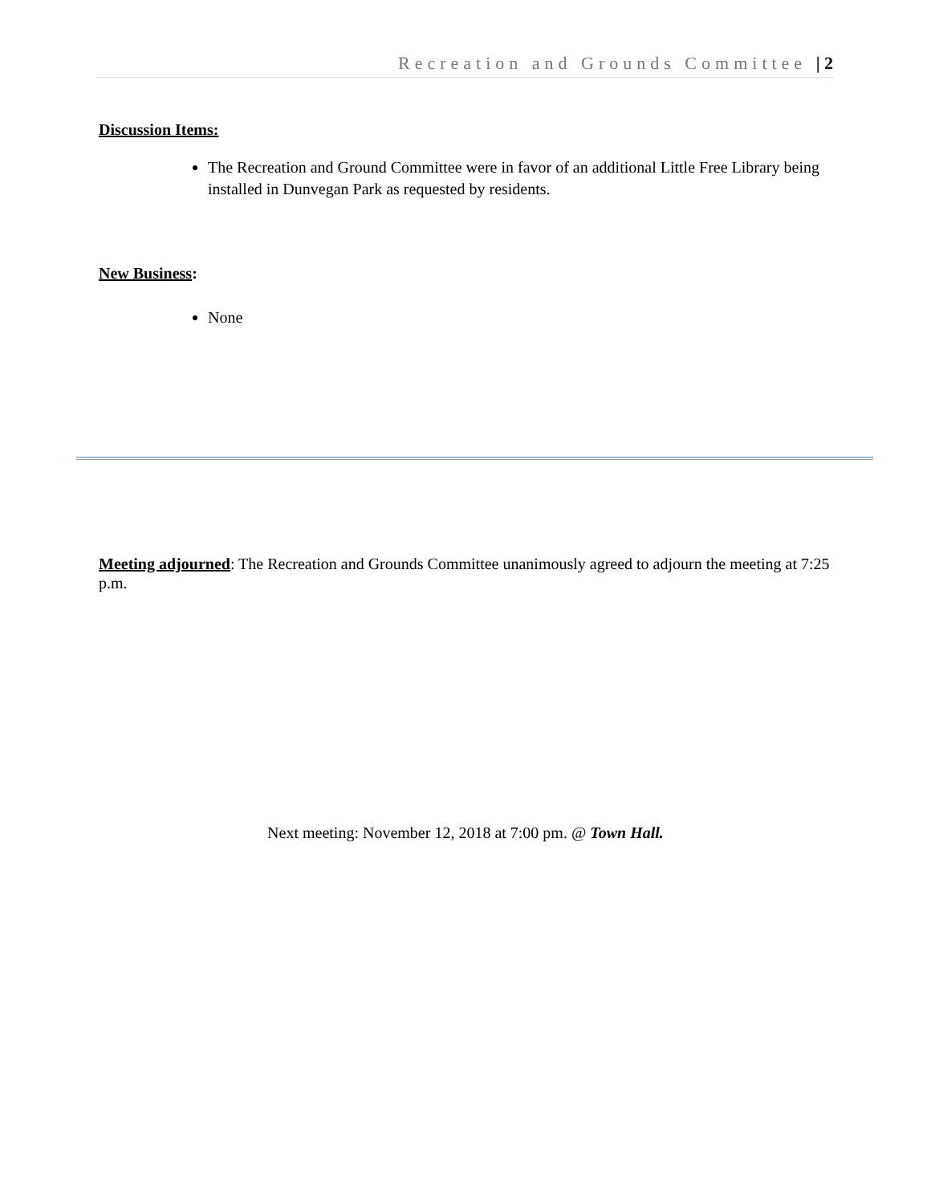Recreation and Grounds Committee | 2
Discussion Items:
The Recreation and Ground Committee were in favor of an additional Little Free Library being installed in Dunvegan Park as requested by residents.
New Business:
None
Meeting adjourned: The Recreation and Grounds Committee unanimously agreed to adjourn the meeting at 7:25 p.m.
Next meeting: November 12, 2018 at 7:00 pm. @ Town Hall.